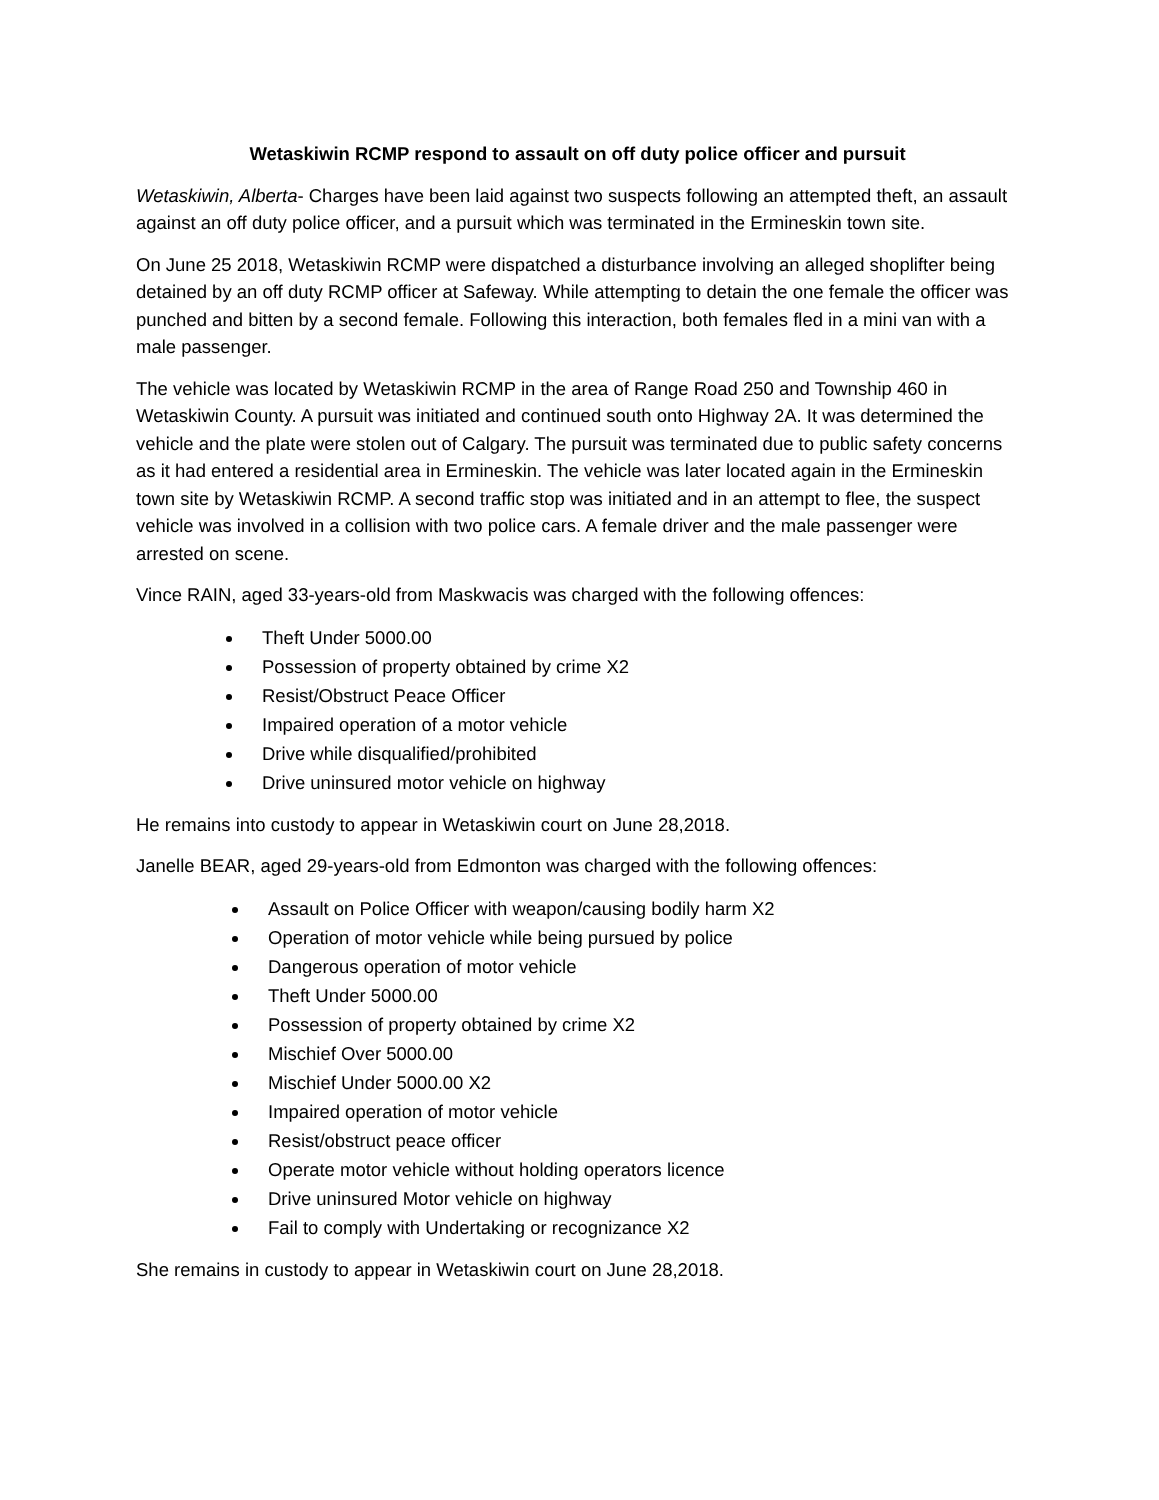Wetaskiwin RCMP respond to assault on off duty police officer and pursuit
Wetaskiwin, Alberta- Charges have been laid against two suspects following an attempted theft, an assault against an off duty police officer, and a pursuit which was terminated in the Ermineskin town site.
On June 25 2018, Wetaskiwin RCMP were dispatched a disturbance involving an alleged shoplifter being detained by an off duty RCMP officer at Safeway. While attempting to detain the one female the officer was punched and bitten by a second female. Following this interaction, both females fled in a mini van with a male passenger.
The vehicle was located by Wetaskiwin RCMP in the area of Range Road 250 and Township 460 in Wetaskiwin County. A pursuit was initiated and continued south onto Highway 2A. It was determined the vehicle and the plate were stolen out of Calgary. The pursuit was terminated due to public safety concerns as it had entered a residential area in Ermineskin. The vehicle was later located again in the Ermineskin town site by Wetaskiwin RCMP. A second traffic stop was initiated and in an attempt to flee, the suspect vehicle was involved in a collision with two police cars. A female driver and the male passenger were arrested on scene.
Vince RAIN, aged 33-years-old from Maskwacis was charged with the following offences:
Theft Under 5000.00
Possession of property obtained by crime X2
Resist/Obstruct Peace Officer
Impaired operation of a motor vehicle
Drive while disqualified/prohibited
Drive uninsured motor vehicle on highway
He remains into custody to appear in Wetaskiwin court on June 28,2018.
Janelle BEAR, aged 29-years-old from Edmonton was charged with the following offences:
Assault on Police Officer with weapon/causing bodily harm X2
Operation of motor vehicle while being pursued by police
Dangerous operation of motor vehicle
Theft Under 5000.00
Possession of property obtained by crime X2
Mischief Over 5000.00
Mischief Under 5000.00 X2
Impaired operation of motor vehicle
Resist/obstruct peace officer
Operate motor vehicle without holding operators licence
Drive uninsured Motor vehicle on highway
Fail to comply with Undertaking or recognizance X2
She remains in custody to appear in Wetaskiwin court on June 28,2018.